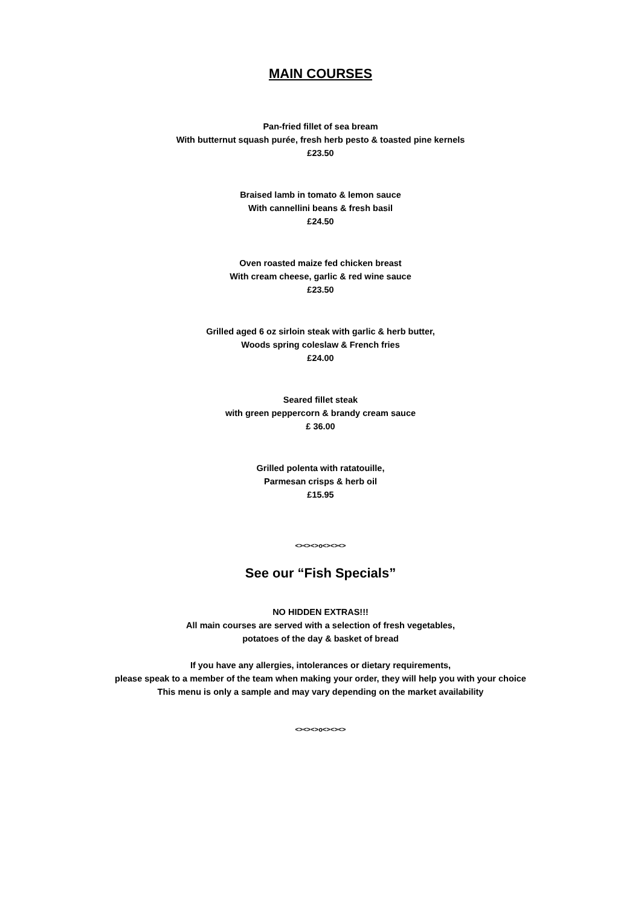MAIN COURSES
Pan-fried fillet of sea bream
With butternut squash purée, fresh herb pesto & toasted pine kernels
£23.50
Braised lamb in tomato & lemon sauce
With cannellini beans & fresh basil
£24.50
Oven roasted maize fed chicken breast
With cream cheese, garlic & red wine sauce
£23.50
Grilled aged 6 oz sirloin steak with garlic & herb butter,
Woods spring coleslaw & French fries
£24.00
Seared fillet steak
with green peppercorn & brandy cream sauce
£ 36.00
Grilled polenta with ratatouille,
Parmesan crisps & herb oil
£15.95
<><><>o<><><>
See our “Fish Specials”
NO HIDDEN EXTRAS!!!
All main courses are served with a selection of fresh vegetables,
potatoes of the day & basket of bread
If you have any allergies, intolerances or dietary requirements,
please speak to a member of the team when making your order, they will help you with your choice
This menu is only a sample and may vary depending on the market availability
<><><>o<><><>